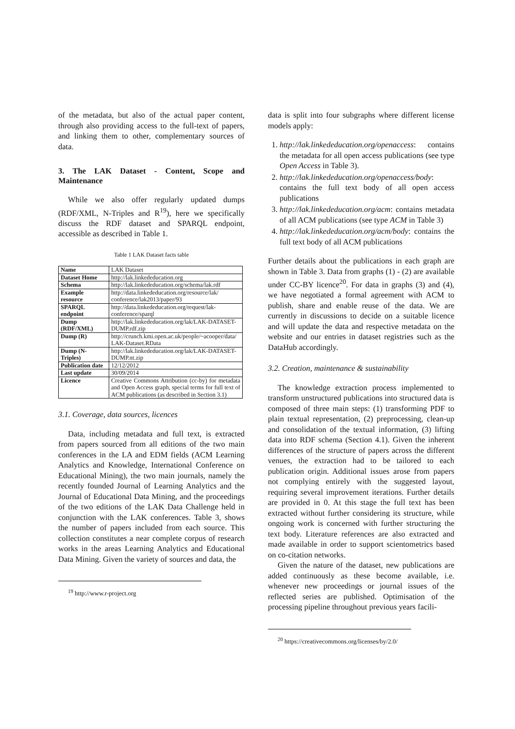of the metadata, but also of the actual paper content, through also providing access to the full-text of papers, and linking them to other, complementary sources of data.
3. The LAK Dataset - Content, Scope and Maintenance
While we also offer regularly updated dumps (RDF/XML, N-Triples and R<sup>19</sup>), here we specifically discuss the RDF dataset and SPARQL endpoint, accessible as described in Table 1.
Table 1 LAK Dataset facts table
| Name | LAK Dataset |
| Dataset Home | http://lak.linkededucation.org |
| Schema | http://lak.linkededucation.org/schema/lak.rdf |
| Example resource | http://data.linkededucation.org/resource/lak/ conference/lak2013/paper/93 |
| SPARQL endpoint | http://data.linkededucation.org/request/lak-conference/sparql |
| Dump (RDF/XML) | http://lak.linkededucation.org/lak/LAK-DATASET-DUMP.rdf.zip |
| Dump (R) | http://crunch.kmi.open.ac.uk/people/~acooper/data/ LAK-Dataset.RData |
| Dump (N-Triples) | http://lak.linkededucation.org/lak/LAK-DATASET-DUMP.nt.zip |
| Publication date | 12/12/2012 |
| Last update | 30/09/2014 |
| Licence | Creative Commons Attribution (cc-by) for metadata and Open Access graph, special terms for full text of ACM publications (as described in Section 3.1) |
3.1. Coverage, data sources, licences
Data, including metadata and full text, is extracted from papers sourced from all editions of the two main conferences in the LA and EDM fields (ACM Learning Analytics and Knowledge, International Conference on Educational Mining), the two main journals, namely the recently founded Journal of Learning Analytics and the Journal of Educational Data Mining, and the proceedings of the two editions of the LAK Data Challenge held in conjunction with the LAK conferences. Table 3, shows the number of papers included from each source. This collection constitutes a near complete corpus of research works in the areas Learning Analytics and Educational Data Mining. Given the variety of sources and data, the
<sup>19</sup> http://www.r-project.org
data is split into four subgraphs where different license models apply:
1. http://lak.linkededucation.org/openaccess: contains the metadata for all open access publications (see type Open Access in Table 3).
2. http://lak.linkededucation.org/openaccess/body: contains the full text body of all open access publications
3. http://lak.linkededucation.org/acm: contains metadata of all ACM publications (see type ACM in Table 3)
4. http://lak.linkededucation.org/acm/body: contains the full text body of all ACM publications
Further details about the publications in each graph are shown in Table 3. Data from graphs (1) - (2) are available under CC-BY licence<sup>20</sup>. For data in graphs (3) and (4), we have negotiated a formal agreement with ACM to publish, share and enable reuse of the data. We are currently in discussions to decide on a suitable licence and will update the data and respective metadata on the website and our entries in dataset registries such as the DataHub accordingly.
3.2. Creation, maintenance & sustainability
The knowledge extraction process implemented to transform unstructured publications into structured data is composed of three main steps: (1) transforming PDF to plain textual representation, (2) preprocessing, clean-up and consolidation of the textual information, (3) lifting data into RDF schema (Section 4.1). Given the inherent differences of the structure of papers across the different venues, the extraction had to be tailored to each publication origin. Additional issues arose from papers not complying entirely with the suggested layout, requiring several improvement iterations. Further details are provided in 0. At this stage the full text has been extracted without further considering its structure, while ongoing work is concerned with further structuring the text body. Literature references are also extracted and made available in order to support scientometrics based on co-citation networks.
Given the nature of the dataset, new publications are added continuously as these become available, i.e. whenever new proceedings or journal issues of the reflected series are published. Optimisation of the processing pipeline throughout previous years facili-
<sup>20</sup> https://creativecommons.org/licenses/by/2.0/